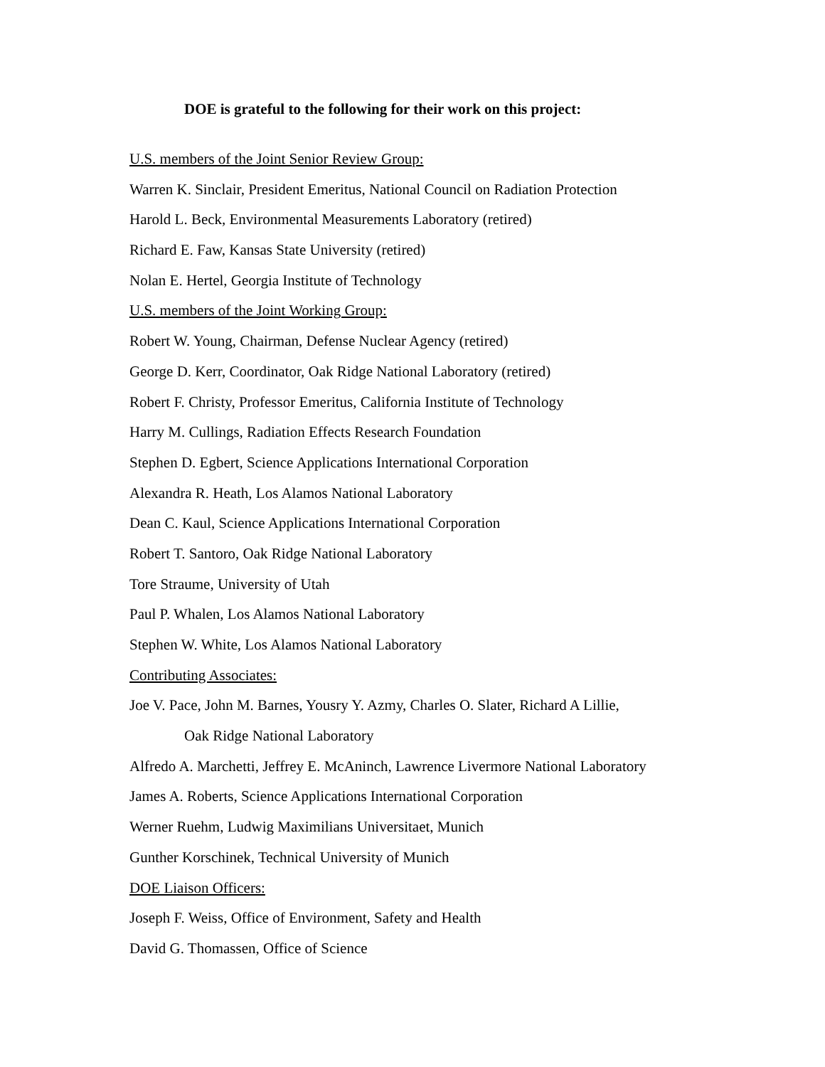DOE is grateful to the following for their work on this project:
U.S. members of the Joint Senior Review Group:
Warren K. Sinclair, President Emeritus, National Council on Radiation Protection
Harold L. Beck, Environmental Measurements Laboratory (retired)
Richard E. Faw, Kansas State University (retired)
Nolan E. Hertel, Georgia Institute of Technology
U.S. members of the Joint Working Group:
Robert W. Young, Chairman, Defense Nuclear Agency (retired)
George D. Kerr, Coordinator, Oak Ridge National Laboratory (retired)
Robert F. Christy, Professor Emeritus, California Institute of Technology
Harry M. Cullings, Radiation Effects Research Foundation
Stephen D. Egbert, Science Applications International Corporation
Alexandra R. Heath, Los Alamos National Laboratory
Dean C. Kaul, Science Applications International Corporation
Robert T. Santoro, Oak Ridge National Laboratory
Tore Straume, University of Utah
Paul P. Whalen, Los Alamos National Laboratory
Stephen W. White, Los Alamos National Laboratory
Contributing Associates:
Joe V. Pace, John M. Barnes, Yousry Y. Azmy, Charles O. Slater, Richard A Lillie,
Oak Ridge National Laboratory
Alfredo A. Marchetti, Jeffrey E. McAninch, Lawrence Livermore National Laboratory
James A. Roberts, Science Applications International Corporation
Werner Ruehm, Ludwig Maximilians Universitaet, Munich
Gunther Korschinek, Technical University of Munich
DOE Liaison Officers:
Joseph F. Weiss, Office of Environment, Safety and Health
David G. Thomassen, Office of Science